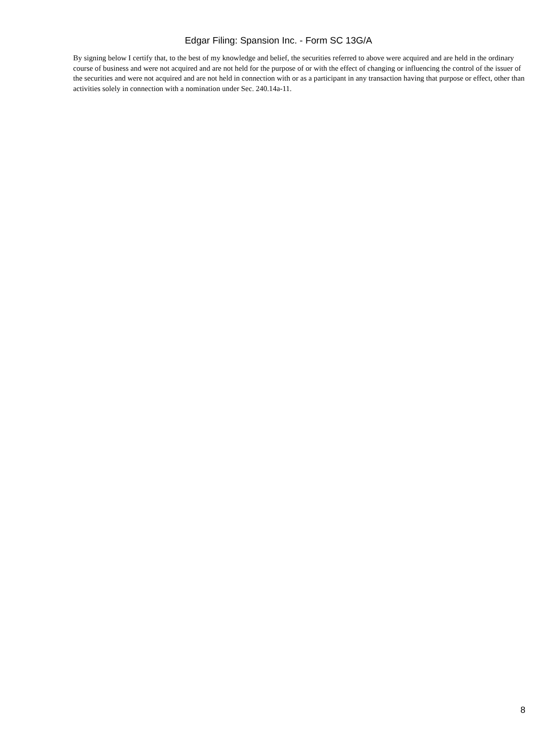Edgar Filing: Spansion Inc. - Form SC 13G/A
By signing below I certify that, to the best of my knowledge and belief, the securities referred to above were acquired and are held in the ordinary course of business and were not acquired and are not held for the purpose of or with the effect of changing or influencing the control of the issuer of the securities and were not acquired and are not held in connection with or as a participant in any transaction having that purpose or effect, other than activities solely in connection with a nomination under Sec. 240.14a-11.
8